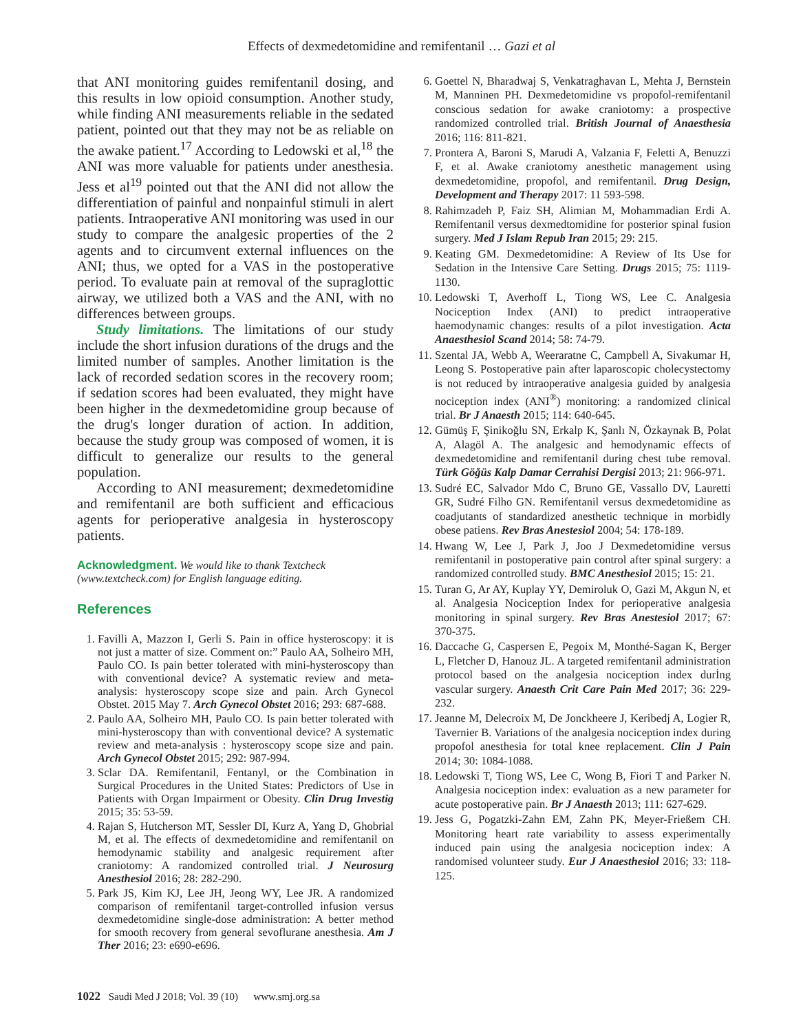Effects of dexmedetomidine and remifentanil … Gazi et al
that ANI monitoring guides remifentanil dosing, and this results in low opioid consumption. Another study, while finding ANI measurements reliable in the sedated patient, pointed out that they may not be as reliable on the awake patient.<sup>17</sup> According to Ledowski et al,<sup>18</sup> the ANI was more valuable for patients under anesthesia. Jess et al<sup>19</sup> pointed out that the ANI did not allow the differentiation of painful and nonpainful stimuli in alert patients. Intraoperative ANI monitoring was used in our study to compare the analgesic properties of the 2 agents and to circumvent external influences on the ANI; thus, we opted for a VAS in the postoperative period. To evaluate pain at removal of the supraglottic airway, we utilized both a VAS and the ANI, with no differences between groups.
Study limitations. The limitations of our study include the short infusion durations of the drugs and the limited number of samples. Another limitation is the lack of recorded sedation scores in the recovery room; if sedation scores had been evaluated, they might have been higher in the dexmedetomidine group because of the drug's longer duration of action. In addition, because the study group was composed of women, it is difficult to generalize our results to the general population.
According to ANI measurement; dexmedetomidine and remifentanil are both sufficient and efficacious agents for perioperative analgesia in hysteroscopy patients.
Acknowledgment. We would like to thank Textcheck (www.textcheck.com) for English language editing.
References
1. Favilli A, Mazzon I, Gerli S. Pain in office hysteroscopy: it is not just a matter of size. Comment on:” Paulo AA, Solheiro MH, Paulo CO. Is pain better tolerated with mini-hysteroscopy than with conventional device? A systematic review and meta-analysis: hysteroscopy scope size and pain. Arch Gynecol Obstet. 2015 May 7. Arch Gynecol Obstet 2016; 293: 687-688.
2. Paulo AA, Solheiro MH, Paulo CO. Is pain better tolerated with mini-hysteroscopy than with conventional device? A systematic review and meta-analysis : hysteroscopy scope size and pain. Arch Gynecol Obstet 2015; 292: 987-994.
3. Sclar DA. Remifentanil, Fentanyl, or the Combination in Surgical Procedures in the United States: Predictors of Use in Patients with Organ Impairment or Obesity. Clin Drug Investig 2015; 35: 53-59.
4. Rajan S, Hutcherson MT, Sessler DI, Kurz A, Yang D, Ghobrial M, et al. The effects of dexmedetomidine and remifentanil on hemodynamic stability and analgesic requirement after craniotomy: A randomized controlled trial. J Neurosurg Anesthesiol 2016; 28: 282-290.
5. Park JS, Kim KJ, Lee JH, Jeong WY, Lee JR. A randomized comparison of remifentanil target-controlled infusion versus dexmedetomidine single-dose administration: A better method for smooth recovery from general sevoflurane anesthesia. Am J Ther 2016; 23: e690-e696.
6. Goettel N, Bharadwaj S, Venkatraghavan L, Mehta J, Bernstein M, Manninen PH. Dexmedetomidine vs propofol-remifentanil conscious sedation for awake craniotomy: a prospective randomized controlled trial. British Journal of Anaesthesia 2016; 116: 811-821.
7. Prontera A, Baroni S, Marudi A, Valzania F, Feletti A, Benuzzi F, et al. Awake craniotomy anesthetic management using dexmedetomidine, propofol, and remifentanil. Drug Design, Development and Therapy 2017: 11 593-598.
8. Rahimzadeh P, Faiz SH, Alimian M, Mohammadian Erdi A. Remifentanil versus dexmedtomidine for posterior spinal fusion surgery. Med J Islam Repub Iran 2015; 29: 215.
9. Keating GM. Dexmedetomidine: A Review of Its Use for Sedation in the Intensive Care Setting. Drugs 2015; 75: 1119-1130.
10. Ledowski T, Averhoff L, Tiong WS, Lee C. Analgesia Nociception Index (ANI) to predict intraoperative haemodynamic changes: results of a pilot investigation. Acta Anaesthesiol Scand 2014; 58: 74-79.
11. Szental JA, Webb A, Weeraratne C, Campbell A, Sivakumar H, Leong S. Postoperative pain after laparoscopic cholecystectomy is not reduced by intraoperative analgesia guided by analgesia nociception index (ANI<sup>®</sup>) monitoring: a randomized clinical trial. Br J Anaesth 2015; 114: 640-645.
12. Gümüş F, Şinikoğlu SN, Erkalp K, Şanlı N, Özkaynak B, Polat A, Alagöl A. The analgesic and hemodynamic effects of dexmedetomidine and remifentanil during chest tube removal. Türk Göğüs Kalp Damar Cerrahisi Dergisi 2013; 21: 966-971.
13. Sudré EC, Salvador Mdo C, Bruno GE, Vassallo DV, Lauretti GR, Sudré Filho GN. Remifentanil versus dexmedetomidine as coadjutants of standardized anesthetic technique in morbidly obese patiens. Rev Bras Anestesiol 2004; 54: 178-189.
14. Hwang W, Lee J, Park J, Joo J Dexmedetomidine versus remifentanil in postoperative pain control after spinal surgery: a randomized controlled study. BMC Anesthesiol 2015; 15: 21.
15. Turan G, Ar AY, Kuplay YY, Demiroluk O, Gazi M, Akgun N, et al. Analgesia Nociception Index for perioperative analgesia monitoring in spinal surgery. Rev Bras Anestesiol 2017; 67: 370-375.
16. Daccache G, Caspersen E, Pegoix M, Monthé-Sagan K, Berger L, Fletcher D, Hanouz JL. A targeted remifentanil administration protocol based on the analgesia nociception index durİng vascular surgery. Anaesth Crit Care Pain Med 2017; 36: 229-232.
17. Jeanne M, Delecroix M, De Jonckheere J, Keribedj A, Logier R, Tavernier B. Variations of the analgesia nociception index during propofol anesthesia for total knee replacement. Clin J Pain 2014; 30: 1084-1088.
18. Ledowski T, Tiong WS, Lee C, Wong B, Fiori T and Parker N. Analgesia nociception index: evaluation as a new parameter for acute postoperative pain. Br J Anaesth 2013; 111: 627-629.
19. Jess G, Pogatzki-Zahn EM, Zahn PK, Meyer-Frießem CH. Monitoring heart rate variability to assess experimentally induced pain using the analgesia nociception index: A randomised volunteer study. Eur J Anaesthesiol 2016; 33: 118-125.
1022 Saudi Med J 2018; Vol. 39 (10) www.smj.org.sa